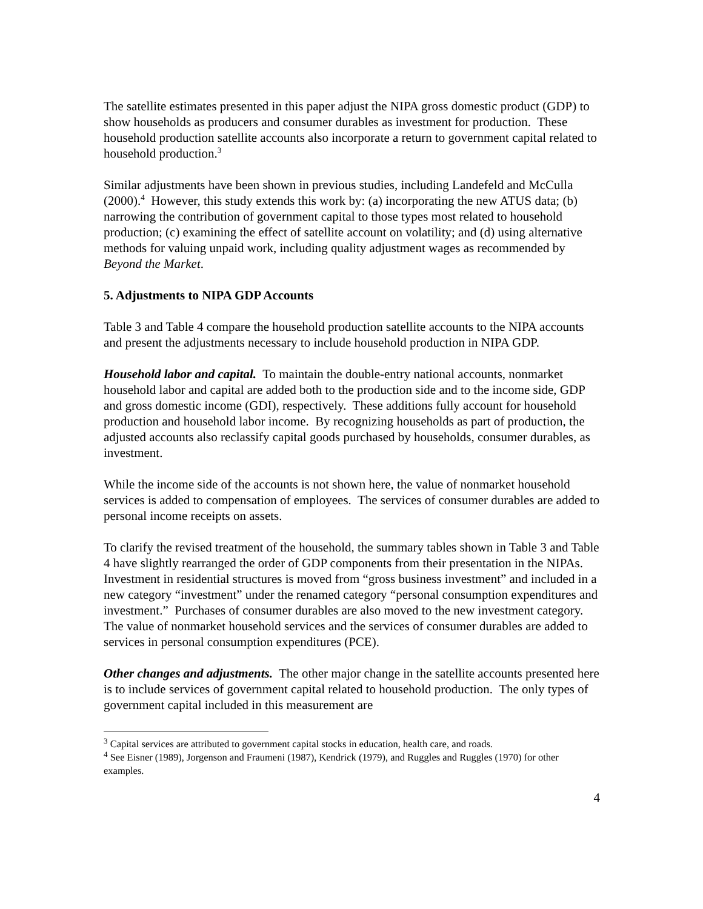The satellite estimates presented in this paper adjust the NIPA gross domestic product (GDP) to show households as producers and consumer durables as investment for production. These household production satellite accounts also incorporate a return to government capital related to household production.<sup>3</sup>
Similar adjustments have been shown in previous studies, including Landefeld and McCulla (2000).<sup>4</sup> However, this study extends this work by: (a) incorporating the new ATUS data; (b) narrowing the contribution of government capital to those types most related to household production; (c) examining the effect of satellite account on volatility; and (d) using alternative methods for valuing unpaid work, including quality adjustment wages as recommended by Beyond the Market.
5. Adjustments to NIPA GDP Accounts
Table 3 and Table 4 compare the household production satellite accounts to the NIPA accounts and present the adjustments necessary to include household production in NIPA GDP.
Household labor and capital. To maintain the double-entry national accounts, nonmarket household labor and capital are added both to the production side and to the income side, GDP and gross domestic income (GDI), respectively. These additions fully account for household production and household labor income. By recognizing households as part of production, the adjusted accounts also reclassify capital goods purchased by households, consumer durables, as investment.
While the income side of the accounts is not shown here, the value of nonmarket household services is added to compensation of employees. The services of consumer durables are added to personal income receipts on assets.
To clarify the revised treatment of the household, the summary tables shown in Table 3 and Table 4 have slightly rearranged the order of GDP components from their presentation in the NIPAs. Investment in residential structures is moved from “gross business investment” and included in a new category “investment” under the renamed category “personal consumption expenditures and investment.” Purchases of consumer durables are also moved to the new investment category. The value of nonmarket household services and the services of consumer durables are added to services in personal consumption expenditures (PCE).
Other changes and adjustments. The other major change in the satellite accounts presented here is to include services of government capital related to household production. The only types of government capital included in this measurement are
<sup>3</sup> Capital services are attributed to government capital stocks in education, health care, and roads.
<sup>4</sup> See Eisner (1989), Jorgenson and Fraumeni (1987), Kendrick (1979), and Ruggles and Ruggles (1970) for other examples.
4